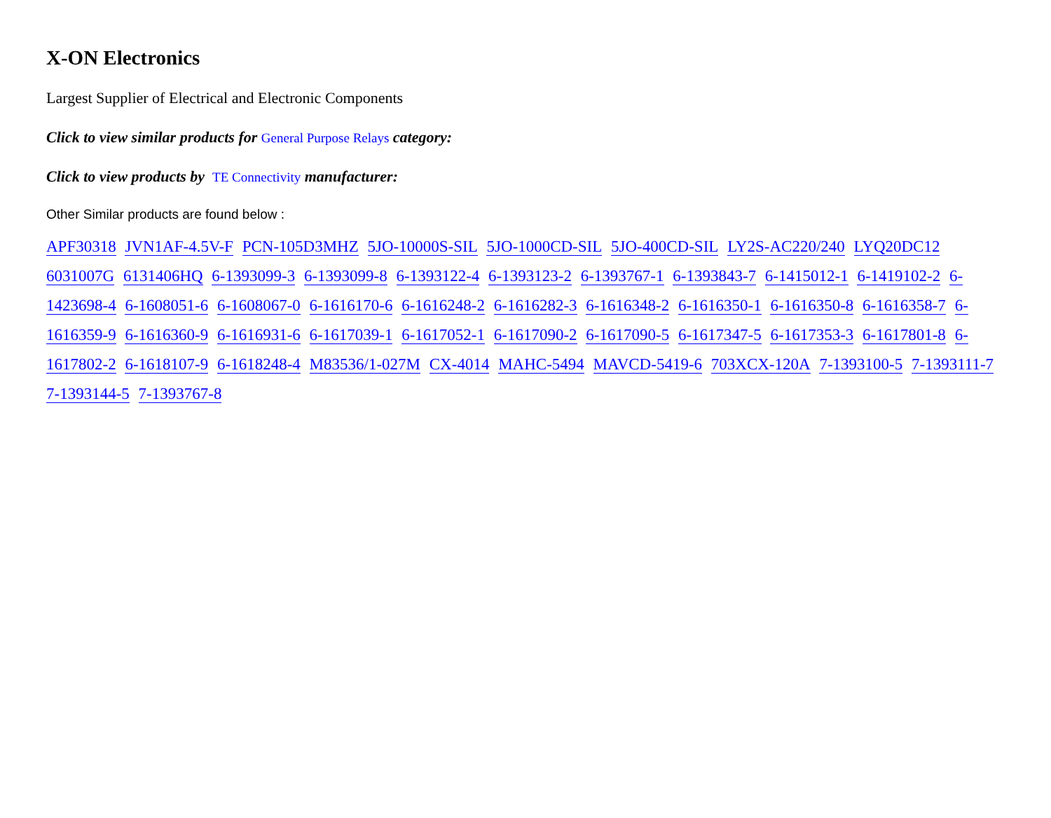X-ON Electronics
Largest Supplier of Electrical and Electronic Components
Click to view similar products for General Purpose Relays category:
Click to view products by TE Connectivity manufacturer:
Other Similar products are found below :
APF30318 JVN1AF-4.5V-F PCN-105D3MHZ 5JO-10000S-SIL 5JO-1000CD-SIL 5JO-400CD-SIL LY2S-AC220/240 LYQ20DC12 6031007G 6131406HQ 6-1393099-3 6-1393099-8 6-1393122-4 6-1393123-2 6-1393767-1 6-1393843-7 6-1415012-1 6-1419102-2 6-1423698-4 6-1608051-6 6-1608067-0 6-1616170-6 6-1616248-2 6-1616282-3 6-1616348-2 6-1616350-1 6-1616350-8 6-1616358-7 6-1616359-9 6-1616360-9 6-1616931-6 6-1617039-1 6-1617052-1 6-1617090-2 6-1617090-5 6-1617347-5 6-1617353-3 6-1617801-8 6-1617802-2 6-1618107-9 6-1618248-4 M83536/1-027M CX-4014 MAHC-5494 MAVCD-5419-6 703XCX-120A 7-1393100-5 7-1393111-7 7-1393144-5 7-1393767-8